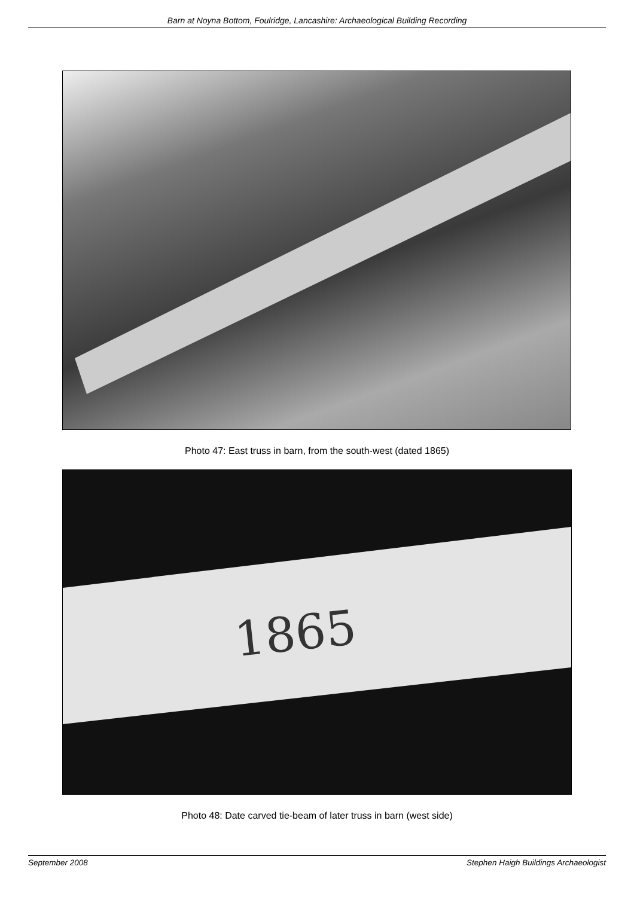Barn at Noyna Bottom, Foulridge, Lancashire: Archaeological Building Recording
Photo 47: East truss in barn, from the south-west (dated 1865)
1865
Photo 48: Date carved tie-beam of later truss in barn (west side)
September 2008 Stephen Haigh Buildings Archaeologist